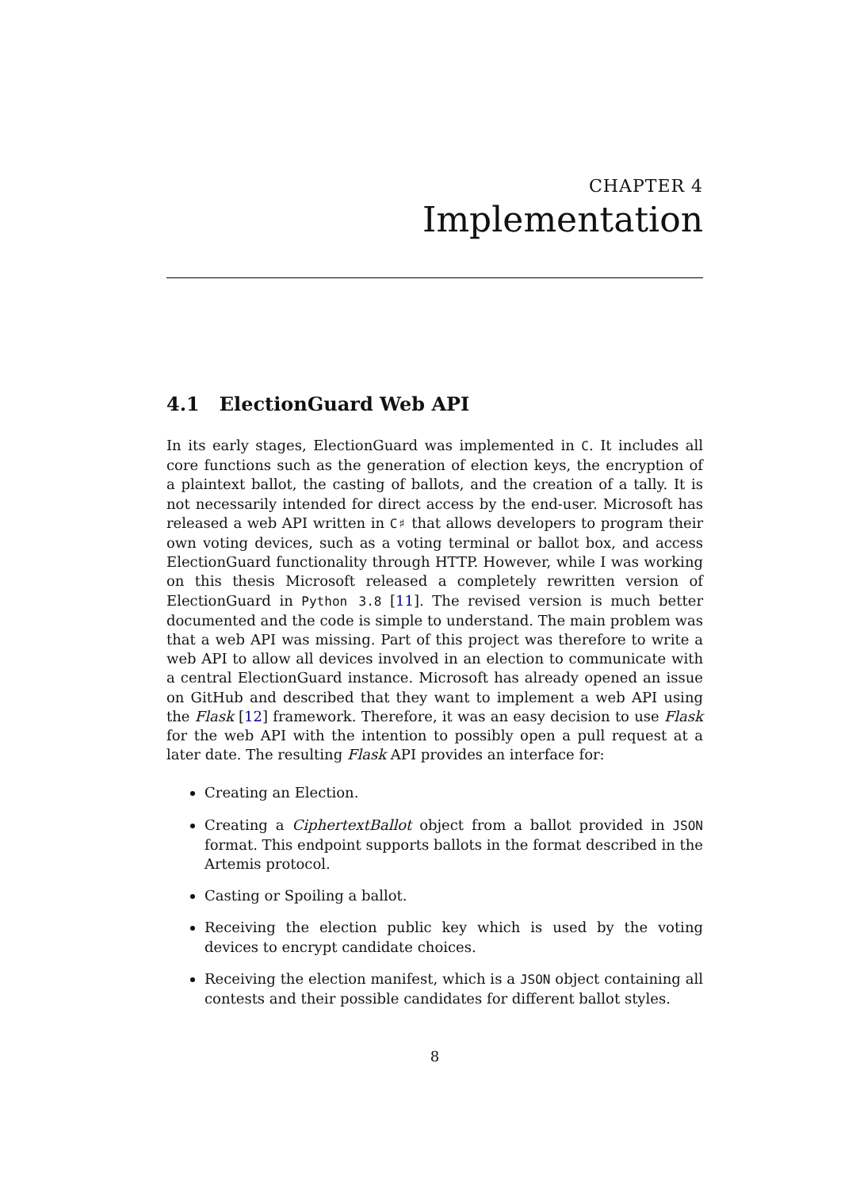CHAPTER 4
Implementation
4.1 ElectionGuard Web API
In its early stages, ElectionGuard was implemented in C. It includes all core functions such as the generation of election keys, the encryption of a plaintext ballot, the casting of ballots, and the creation of a tally. It is not necessarily intended for direct access by the end-user. Microsoft has released a web API written in C♯ that allows developers to program their own voting devices, such as a voting terminal or ballot box, and access ElectionGuard functionality through HTTP. However, while I was working on this thesis Microsoft released a completely rewritten version of ElectionGuard in Python 3.8 [11]. The revised version is much better documented and the code is simple to understand. The main problem was that a web API was missing. Part of this project was therefore to write a web API to allow all devices involved in an election to communicate with a central ElectionGuard instance. Microsoft has already opened an issue on GitHub and described that they want to implement a web API using the Flask [12] framework. Therefore, it was an easy decision to use Flask for the web API with the intention to possibly open a pull request at a later date. The resulting Flask API provides an interface for:
Creating an Election.
Creating a CiphertextBallot object from a ballot provided in JSON format. This endpoint supports ballots in the format described in the Artemis protocol.
Casting or Spoiling a ballot.
Receiving the election public key which is used by the voting devices to encrypt candidate choices.
Receiving the election manifest, which is a JSON object containing all contests and their possible candidates for different ballot styles.
8